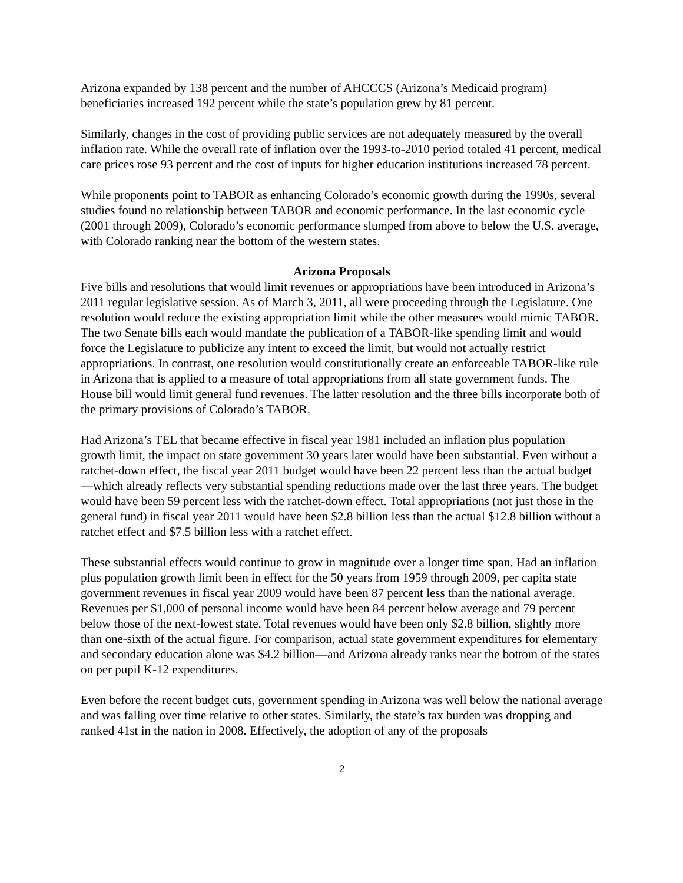Arizona expanded by 138 percent and the number of AHCCCS (Arizona’s Medicaid program) beneficiaries increased 192 percent while the state’s population grew by 81 percent.
Similarly, changes in the cost of providing public services are not adequately measured by the overall inflation rate. While the overall rate of inflation over the 1993-to-2010 period totaled 41 percent, medical care prices rose 93 percent and the cost of inputs for higher education institutions increased 78 percent.
While proponents point to TABOR as enhancing Colorado’s economic growth during the 1990s, several studies found no relationship between TABOR and economic performance. In the last economic cycle (2001 through 2009), Colorado’s economic performance slumped from above to below the U.S. average, with Colorado ranking near the bottom of the western states.
Arizona Proposals
Five bills and resolutions that would limit revenues or appropriations have been introduced in Arizona’s 2011 regular legislative session. As of March 3, 2011, all were proceeding through the Legislature. One resolution would reduce the existing appropriation limit while the other measures would mimic TABOR. The two Senate bills each would mandate the publication of a TABOR-like spending limit and would force the Legislature to publicize any intent to exceed the limit, but would not actually restrict appropriations. In contrast, one resolution would constitutionally create an enforceable TABOR-like rule in Arizona that is applied to a measure of total appropriations from all state government funds. The House bill would limit general fund revenues. The latter resolution and the three bills incorporate both of the primary provisions of Colorado’s TABOR.
Had Arizona’s TEL that became effective in fiscal year 1981 included an inflation plus population growth limit, the impact on state government 30 years later would have been substantial. Even without a ratchet-down effect, the fiscal year 2011 budget would have been 22 percent less than the actual budget—which already reflects very substantial spending reductions made over the last three years. The budget would have been 59 percent less with the ratchet-down effect. Total appropriations (not just those in the general fund) in fiscal year 2011 would have been $2.8 billion less than the actual $12.8 billion without a ratchet effect and $7.5 billion less with a ratchet effect.
These substantial effects would continue to grow in magnitude over a longer time span. Had an inflation plus population growth limit been in effect for the 50 years from 1959 through 2009, per capita state government revenues in fiscal year 2009 would have been 87 percent less than the national average. Revenues per $1,000 of personal income would have been 84 percent below average and 79 percent below those of the next-lowest state. Total revenues would have been only $2.8 billion, slightly more than one-sixth of the actual figure. For comparison, actual state government expenditures for elementary and secondary education alone was $4.2 billion—and Arizona already ranks near the bottom of the states on per pupil K-12 expenditures.
Even before the recent budget cuts, government spending in Arizona was well below the national average and was falling over time relative to other states. Similarly, the state’s tax burden was dropping and ranked 41st in the nation in 2008. Effectively, the adoption of any of the proposals
2